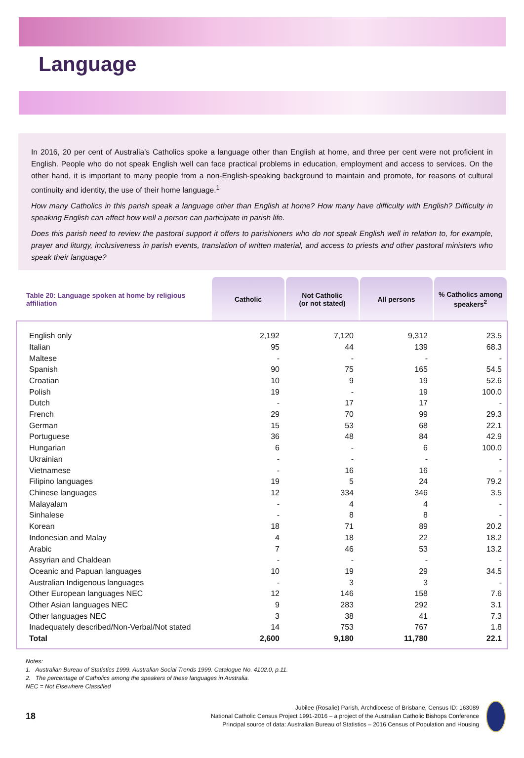Language
In 2016, 20 per cent of Australia’s Catholics spoke a language other than English at home, and three per cent were not proficient in English. People who do not speak English well can face practical problems in education, employment and access to services. On the other hand, it is important to many people from a non-English-speaking background to maintain and promote, for reasons of cultural continuity and identity, the use of their home language.<sup>1</sup>
How many Catholics in this parish speak a language other than English at home? How many have difficulty with English? Difficulty in speaking English can affect how well a person can participate in parish life.
Does this parish need to review the pastoral support it offers to parishioners who do not speak English well in relation to, for example, prayer and liturgy, inclusiveness in parish events, translation of written material, and access to priests and other pastoral ministers who speak their language?
| Table 20: Language spoken at home by religious affiliation | Catholic | Not Catholic (or not stated) | All persons | % Catholics among speakers<sup>2</sup> |
| --- | --- | --- | --- | --- |
| English only | 2,192 | 7,120 | 9,312 | 23.5 |
| Italian | 95 | 44 | 139 | 68.3 |
| Maltese | - | - | - | - |
| Spanish | 90 | 75 | 165 | 54.5 |
| Croatian | 10 | 9 | 19 | 52.6 |
| Polish | 19 | - | 19 | 100.0 |
| Dutch | - | 17 | 17 | - |
| French | 29 | 70 | 99 | 29.3 |
| German | 15 | 53 | 68 | 22.1 |
| Portuguese | 36 | 48 | 84 | 42.9 |
| Hungarian | 6 | - | 6 | 100.0 |
| Ukrainian | - | - | - | - |
| Vietnamese | - | 16 | 16 | - |
| Filipino languages | 19 | 5 | 24 | 79.2 |
| Chinese languages | 12 | 334 | 346 | 3.5 |
| Malayalam | - | 4 | 4 | - |
| Sinhalese | - | 8 | 8 | - |
| Korean | 18 | 71 | 89 | 20.2 |
| Indonesian and Malay | 4 | 18 | 22 | 18.2 |
| Arabic | 7 | 46 | 53 | 13.2 |
| Assyrian and Chaldean | - | - | - | - |
| Oceanic and Papuan languages | 10 | 19 | 29 | 34.5 |
| Australian Indigenous languages | - | 3 | 3 | - |
| Other European languages NEC | 12 | 146 | 158 | 7.6 |
| Other Asian languages NEC | 9 | 283 | 292 | 3.1 |
| Other languages NEC | 3 | 38 | 41 | 7.3 |
| Inadequately described/Non-Verbal/Not stated | 14 | 753 | 767 | 1.8 |
| Total | 2,600 | 9,180 | 11,780 | 22.1 |
Notes:
1. Australian Bureau of Statistics 1999. Australian Social Trends 1999. Catalogue No. 4102.0, p.11.
2. The percentage of Catholics among the speakers of these languages in Australia.
NEC = Not Elsewhere Classified
18
Jubilee (Rosalie) Parish, Archdiocese of Brisbane, Census ID: 163089
National Catholic Census Project 1991-2016 – a project of the Australian Catholic Bishops Conference
Principal source of data: Australian Bureau of Statistics – 2016 Census of Population and Housing